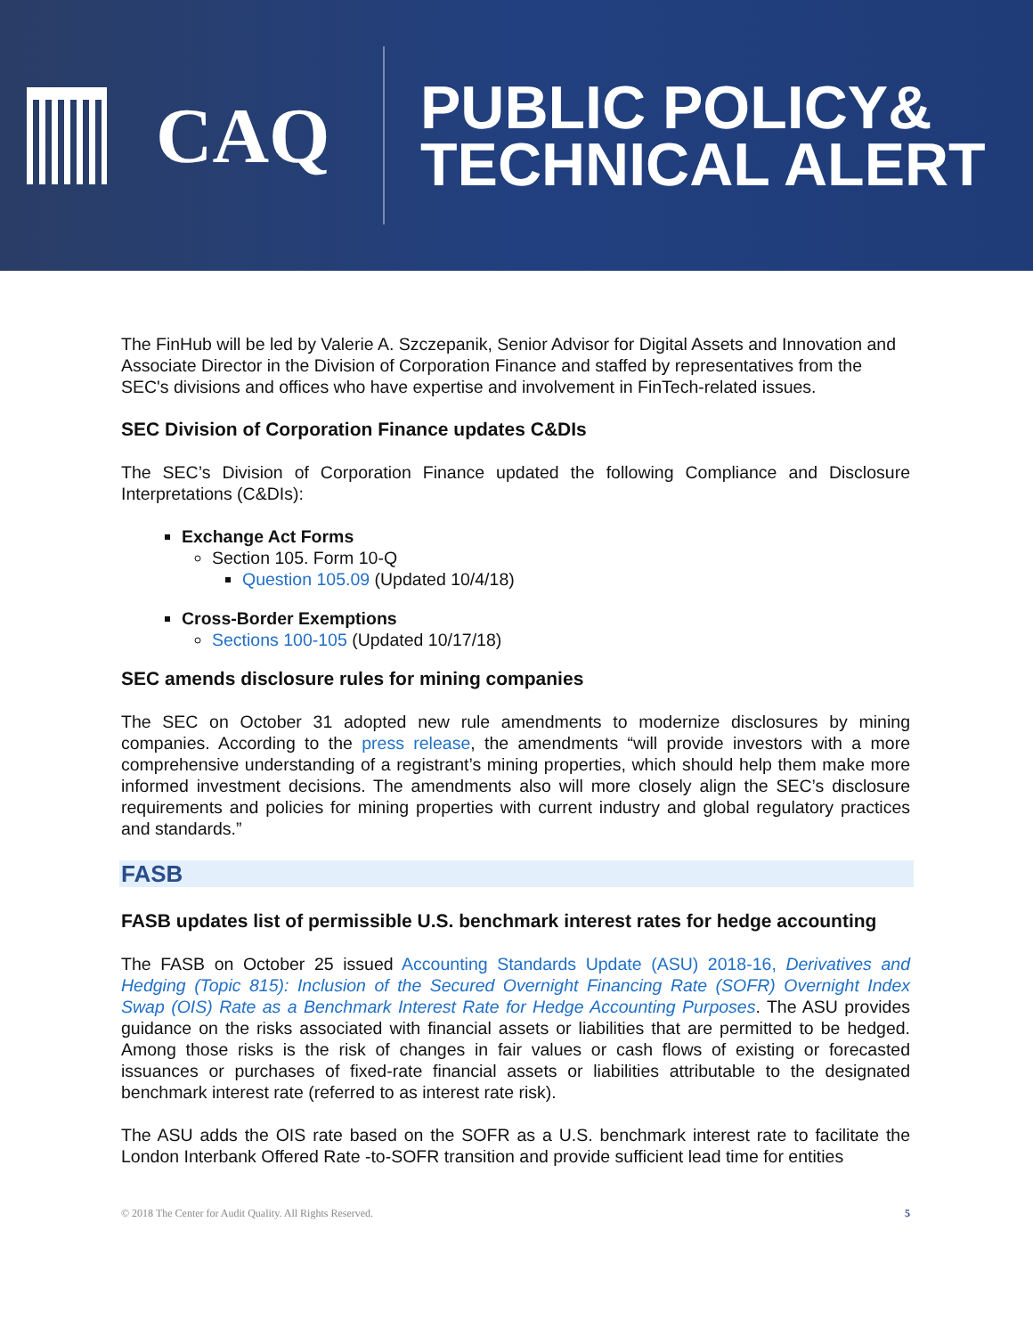CAQ
PUBLIC POLICY&
TECHNICAL ALERT
The FinHub will be led by Valerie A. Szczepanik, Senior Advisor for Digital Assets and Innovation and Associate Director in the Division of Corporation Finance and staffed by representatives from the SEC's divisions and offices who have expertise and involvement in FinTech-related issues.
SEC Division of Corporation Finance updates C&DIs
The SEC’s Division of Corporation Finance updated the following Compliance and Disclosure Interpretations (C&DIs):
Exchange Act Forms
Section 105. Form 10-Q
Question 105.09 (Updated 10/4/18)
Cross-Border Exemptions
Sections 100-105 (Updated 10/17/18)
SEC amends disclosure rules for mining companies
The SEC on October 31 adopted new rule amendments to modernize disclosures by mining companies. According to the press release, the amendments “will provide investors with a more comprehensive understanding of a registrant’s mining properties, which should help them make more informed investment decisions. The amendments also will more closely align the SEC’s disclosure requirements and policies for mining properties with current industry and global regulatory practices and standards.”
FASB
FASB updates list of permissible U.S. benchmark interest rates for hedge accounting
The FASB on October 25 issued Accounting Standards Update (ASU) 2018-16, Derivatives and Hedging (Topic 815): Inclusion of the Secured Overnight Financing Rate (SOFR) Overnight Index Swap (OIS) Rate as a Benchmark Interest Rate for Hedge Accounting Purposes. The ASU provides guidance on the risks associated with financial assets or liabilities that are permitted to be hedged. Among those risks is the risk of changes in fair values or cash flows of existing or forecasted issuances or purchases of fixed-rate financial assets or liabilities attributable to the designated benchmark interest rate (referred to as interest rate risk).
The ASU adds the OIS rate based on the SOFR as a U.S. benchmark interest rate to facilitate the London Interbank Offered Rate -to-SOFR transition and provide sufficient lead time for entities
© 2018 The Center for Audit Quality. All Rights Reserved. 5